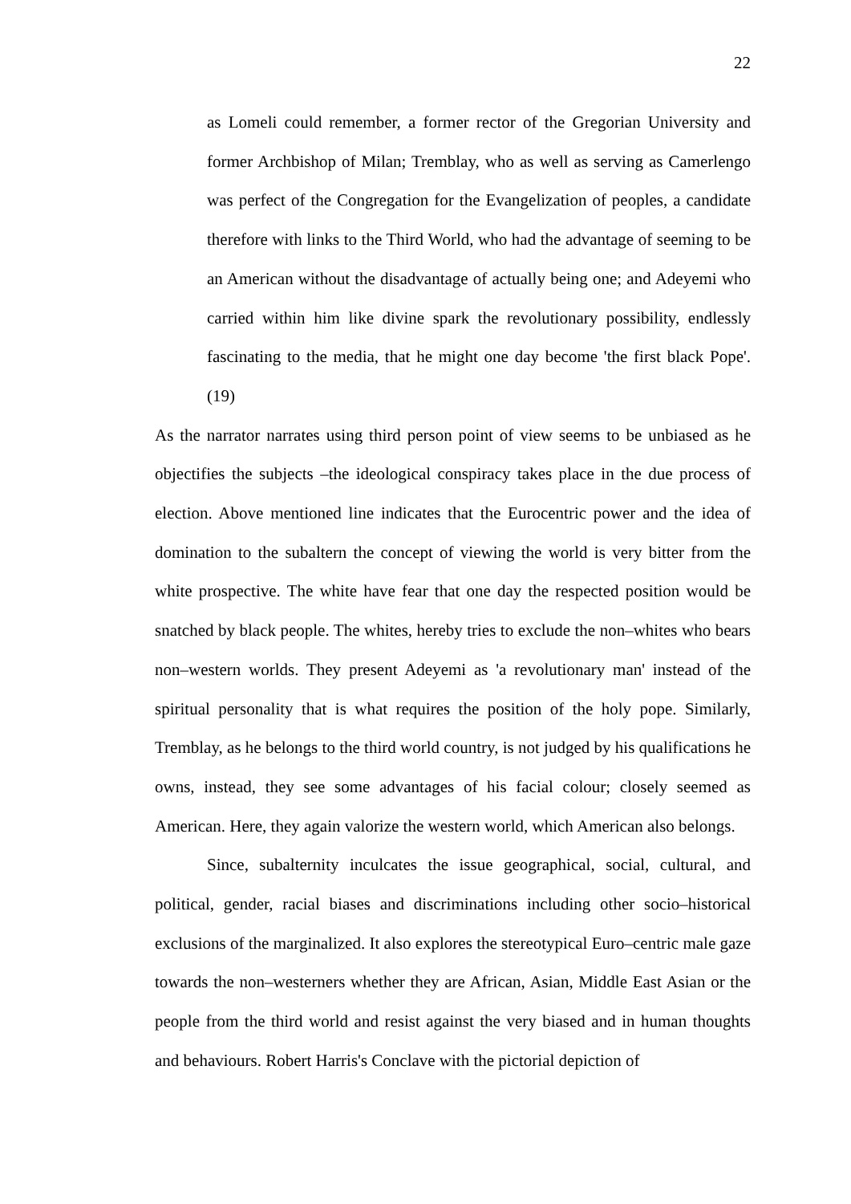22
as Lomeli could remember, a former rector of the Gregorian University and former Archbishop of Milan; Tremblay, who as well as serving as Camerlengo was perfect of the Congregation for the Evangelization of peoples, a candidate therefore with links to the Third World, who had the advantage of seeming to be an American without the disadvantage of actually being one; and Adeyemi who carried within him like divine spark the revolutionary possibility, endlessly fascinating to the media, that he might one day become 'the first black Pope'. (19)
As the narrator narrates using third person point of view seems to be unbiased as he objectifies the subjects –the ideological conspiracy takes place in the due process of election. Above mentioned line indicates that the Eurocentric power and the idea of domination to the subaltern the concept of viewing the world is very bitter from the white prospective. The white have fear that one day the respected position would be snatched by black people. The whites, hereby tries to exclude the non–whites who bears non–western worlds. They present Adeyemi as 'a revolutionary man' instead of the spiritual personality that is what requires the position of the holy pope. Similarly, Tremblay, as he belongs to the third world country, is not judged by his qualifications he owns, instead, they see some advantages of his facial colour; closely seemed as American. Here, they again valorize the western world, which American also belongs.
Since, subalternity inculcates the issue geographical, social, cultural, and political, gender, racial biases and discriminations including other socio–historical exclusions of the marginalized. It also explores the stereotypical Euro–centric male gaze towards the non–westerners whether they are African, Asian, Middle East Asian or the people from the third world and resist against the very biased and in human thoughts and behaviours. Robert Harris's Conclave with the pictorial depiction of